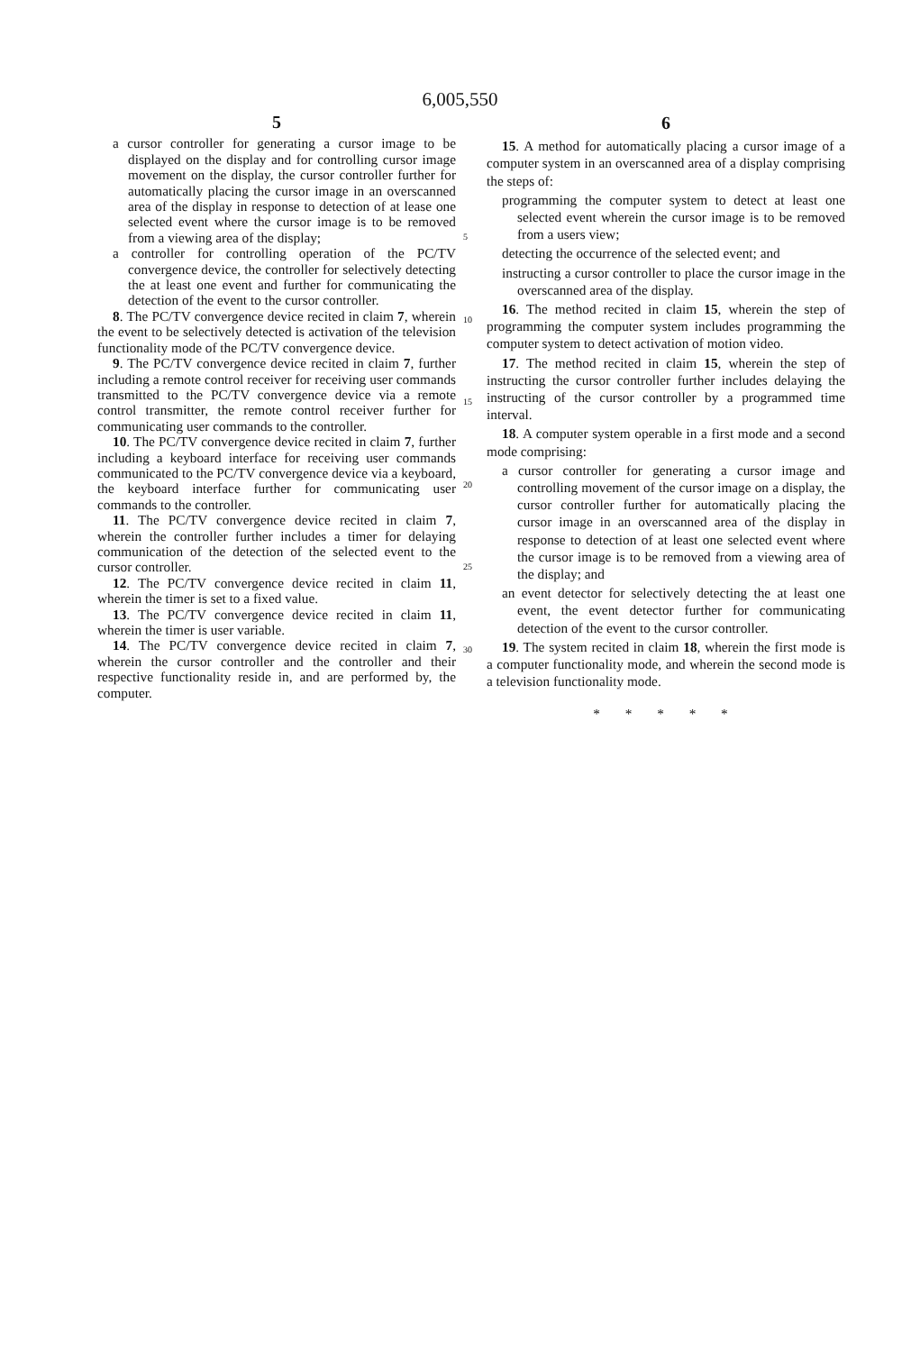6,005,550
5
a cursor controller for generating a cursor image to be displayed on the display and for controlling cursor image movement on the display, the cursor controller further for automatically placing the cursor image in an overscanned area of the display in response to detection of at lease one selected event where the cursor image is to be removed from a viewing area of the display;
a controller for controlling operation of the PC/TV convergence device, the controller for selectively detecting the at least one event and further for communicating the detection of the event to the cursor controller.
8. The PC/TV convergence device recited in claim 7, wherein the event to be selectively detected is activation of the television functionality mode of the PC/TV convergence device.
9. The PC/TV convergence device recited in claim 7, further including a remote control receiver for receiving user commands transmitted to the PC/TV convergence device via a remote control transmitter, the remote control receiver further for communicating user commands to the controller.
10. The PC/TV convergence device recited in claim 7, further including a keyboard interface for receiving user commands communicated to the PC/TV convergence device via a keyboard, the keyboard interface further for communicating user commands to the controller.
11. The PC/TV convergence device recited in claim 7, wherein the controller further includes a timer for delaying communication of the detection of the selected event to the cursor controller.
12. The PC/TV convergence device recited in claim 11, wherein the timer is set to a fixed value.
13. The PC/TV convergence device recited in claim 11, wherein the timer is user variable.
14. The PC/TV convergence device recited in claim 7, wherein the cursor controller and the controller and their respective functionality reside in, and are performed by, the computer.
5
10
15
20
25
30
6
15. A method for automatically placing a cursor image of a computer system in an overscanned area of a display comprising the steps of:
programming the computer system to detect at least one selected event wherein the cursor image is to be removed from a users view;
detecting the occurrence of the selected event; and
instructing a cursor controller to place the cursor image in the overscanned area of the display.
16. The method recited in claim 15, wherein the step of programming the computer system includes programming the computer system to detect activation of motion video.
17. The method recited in claim 15, wherein the step of instructing the cursor controller further includes delaying the instructing of the cursor controller by a programmed time interval.
18. A computer system operable in a first mode and a second mode comprising:
a cursor controller for generating a cursor image and controlling movement of the cursor image on a display, the cursor controller further for automatically placing the cursor image in an overscanned area of the display in response to detection of at least one selected event where the cursor image is to be removed from a viewing area of the display; and
an event detector for selectively detecting the at least one event, the event detector further for communicating detection of the event to the cursor controller.
19. The system recited in claim 18, wherein the first mode is a computer functionality mode, and wherein the second mode is a television functionality mode.
* * * * *